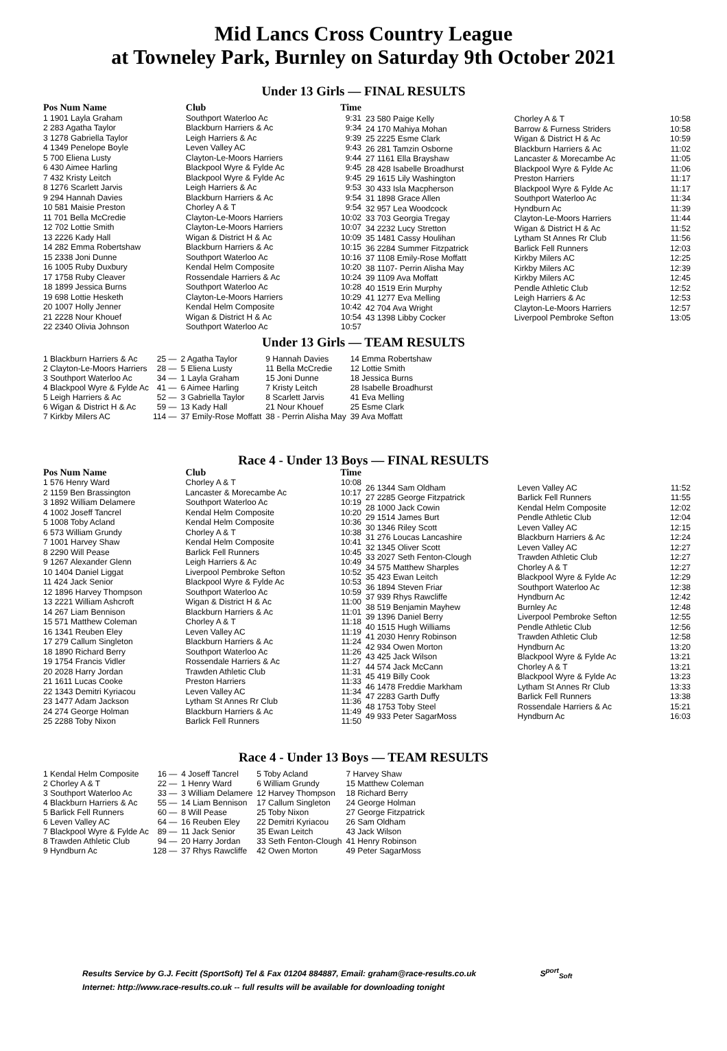Mid Lancs Cross Country League
at Towneley Park, Burnley on Saturday 9th October 2021
Under 13 Girls — FINAL RESULTS
| Pos Num Name | Club | Time |
| --- | --- | --- |
| 1 1901 Layla Graham | Southport Waterloo Ac | 9:31 |
| 2 283 Agatha Taylor | Blackburn Harriers & Ac | 9:34 |
| 3 1278 Gabriella Taylor | Leigh Harriers & Ac | 9:39 |
| 4 1349 Penelope Boyle | Leven Valley AC | 9:43 |
| 5 700 Eliena Lusty | Clayton-Le-Moors Harriers | 9:44 |
| 6 430 Aimee Harling | Blackpool Wyre & Fylde Ac | 9:45 |
| 7 432 Kristy Leitch | Blackpool Wyre & Fylde Ac | 9:45 |
| 8 1276 Scarlett Jarvis | Leigh Harriers & Ac | 9:53 |
| 9 294 Hannah Davies | Blackburn Harriers & Ac | 9:54 |
| 10 581 Maisie Preston | Chorley A & T | 9:54 |
| 11 701 Bella McCredie | Clayton-Le-Moors Harriers | 10:02 |
| 12 702 Lottie Smith | Clayton-Le-Moors Harriers | 10:07 |
| 13 2226 Kady Hall | Wigan & District H & Ac | 10:09 |
| 14 282 Emma Robertshaw | Blackburn Harriers & Ac | 10:15 |
| 15 2338 Joni Dunne | Southport Waterloo Ac | 10:16 |
| 16 1005 Ruby Duxbury | Kendal Helm Composite | 10:20 |
| 17 1758 Ruby Cleaver | Rossendale Harriers & Ac | 10:24 |
| 18 1899 Jessica Burns | Southport Waterloo Ac | 10:28 |
| 19 698 Lottie Hesketh | Clayton-Le-Moors Harriers | 10:29 |
| 20 1007 Holly Jenner | Kendal Helm Composite | 10:42 |
| 21 2228 Nour Khouef | Wigan & District H & Ac | 10:54 |
| 22 2340 Olivia Johnson | Southport Waterloo Ac | 10:57 |
| 23 580 Paige Kelly | Chorley A & T | 10:58 |
| 24 170 Mahiya Mohan | Barrow & Furness Striders | 10:58 |
| 25 2225 Esme Clark | Wigan & District H & Ac | 10:59 |
| 26 281 Tamzin Osborne | Blackburn Harriers & Ac | 11:02 |
| 27 1161 Ella Brayshaw | Lancaster & Morecambe Ac | 11:05 |
| 28 428 Isabelle Broadhurst | Blackpool Wyre & Fylde Ac | 11:06 |
| 29 1615 Lily Washington | Preston Harriers | 11:17 |
| 30 433 Isla Macpherson | Blackpool Wyre & Fylde Ac | 11:17 |
| 31 1898 Grace Allen | Southport Waterloo Ac | 11:34 |
| 32 957 Lea Woodcock | Hyndburn Ac | 11:39 |
| 33 703 Georgia Tregay | Clayton-Le-Moors Harriers | 11:44 |
| 34 2232 Lucy Stretton | Wigan & District H & Ac | 11:52 |
| 35 1481 Cassy Houlihan | Lytham St Annes Rr Club | 11:56 |
| 36 2284 Summer Fitzpatrick | Barlick Fell Runners | 12:03 |
| 37 1108 Emily-Rose Moffatt | Kirkby Milers AC | 12:25 |
| 38 1107- Perrin Alisha May | Kirkby Milers AC | 12:39 |
| 39 1109 Ava Moffatt | Kirkby Milers AC | 12:45 |
| 40 1519 Erin Murphy | Pendle Athletic Club | 12:52 |
| 41 1277 Eva Melling | Leigh Harriers & Ac | 12:53 |
| 42 704 Ava Wright | Clayton-Le-Moors Harriers | 12:57 |
| 43 1398 Libby Cocker | Liverpool Pembroke Sefton | 13:05 |
Under 13 Girls — TEAM RESULTS
| 1 Blackburn Harriers & Ac | 25 — | 2 Agatha Taylor | 9 Hannah Davies | 14 Emma Robertshaw |
| 2 Clayton-Le-Moors Harriers | 28 — | 5 Eliena Lusty | 11 Bella McCredie | 12 Lottie Smith |
| 3 Southport Waterloo Ac | 34 — | 1 Layla Graham | 15 Joni Dunne | 18 Jessica Burns |
| 4 Blackpool Wyre & Fylde Ac | 41 — | 6 Aimee Harling | 7 Kristy Leitch | 28 Isabelle Broadhurst |
| 5 Leigh Harriers & Ac | 52 — | 3 Gabriella Taylor | 8 Scarlett Jarvis | 41 Eva Melling |
| 6 Wigan & District H & Ac | 59 — | 13 Kady Hall | 21 Nour Khouef | 25 Esme Clark |
| 7 Kirkby Milers AC | 114 — | 37 Emily-Rose Moffatt | 38 - Perrin Alisha May | 39 Ava Moffatt |
Race 4 - Under 13 Boys — FINAL RESULTS
| Pos Num Name | Club | Time |
| --- | --- | --- |
| 1 576 Henry Ward | Chorley A & T | 10:08 |
| 2 1159 Ben Brassington | Lancaster & Morecambe Ac | 10:17 |
| 3 1892 William Delamere | Southport Waterloo Ac | 10:19 |
| 4 1002 Joseff Tancrel | Kendal Helm Composite | 10:20 |
| 5 1008 Toby Acland | Kendal Helm Composite | 10:36 |
| 6 573 William Grundy | Chorley A & T | 10:38 |
| 7 1001 Harvey Shaw | Kendal Helm Composite | 10:41 |
| 8 2290 Will Pease | Barlick Fell Runners | 10:45 |
| 9 1267 Alexander Glenn | Leigh Harriers & Ac | 10:49 |
| 10 1404 Daniel Liggat | Liverpool Pembroke Sefton | 10:52 |
| 11 424 Jack Senior | Blackpool Wyre & Fylde Ac | 10:53 |
| 12 1896 Harvey Thompson | Southport Waterloo Ac | 10:59 |
| 13 2221 William Ashcroft | Wigan & District H & Ac | 11:00 |
| 14 267 Liam Bennison | Blackburn Harriers & Ac | 11:01 |
| 15 571 Matthew Coleman | Chorley A & T | 11:18 |
| 16 1341 Reuben Eley | Leven Valley AC | 11:19 |
| 17 279 Callum Singleton | Blackburn Harriers & Ac | 11:24 |
| 18 1890 Richard Berry | Southport Waterloo Ac | 11:26 |
| 19 1754 Francis Vidler | Rossendale Harriers & Ac | 11:27 |
| 20 2028 Harry Jordan | Trawden Athletic Club | 11:31 |
| 21 1611 Lucas Cooke | Preston Harriers | 11:33 |
| 22 1343 Demitri Kyriacou | Leven Valley AC | 11:34 |
| 23 1477 Adam Jackson | Lytham St Annes Rr Club | 11:36 |
| 24 274 George Holman | Blackburn Harriers & Ac | 11:49 |
| 25 2288 Toby Nixon | Barlick Fell Runners | 11:50 |
| 26 1344 Sam Oldham | Leven Valley AC | 11:52 |
| 27 2285 George Fitzpatrick | Barlick Fell Runners | 11:55 |
| 28 1000 Jack Cowin | Kendal Helm Composite | 12:02 |
| 29 1514 James Burt | Pendle Athletic Club | 12:04 |
| 30 1346 Riley Scott | Leven Valley AC | 12:15 |
| 31 276 Loucas Lancashire | Blackburn Harriers & Ac | 12:24 |
| 32 1345 Oliver Scott | Leven Valley AC | 12:27 |
| 33 2027 Seth Fenton-Clough | Trawden Athletic Club | 12:27 |
| 34 575 Matthew Sharples | Chorley A & T | 12:27 |
| 35 423 Ewan Leitch | Blackpool Wyre & Fylde Ac | 12:29 |
| 36 1894 Steven Friar | Southport Waterloo Ac | 12:38 |
| 37 939 Rhys Rawcliffe | Hyndburn Ac | 12:42 |
| 38 519 Benjamin Mayhew | Burnley Ac | 12:48 |
| 39 1396 Daniel Berry | Liverpool Pembroke Sefton | 12:55 |
| 40 1515 Hugh Williams | Pendle Athletic Club | 12:56 |
| 41 2030 Henry Robinson | Trawden Athletic Club | 12:58 |
| 42 934 Owen Morton | Hyndburn Ac | 13:20 |
| 43 425 Jack Wilson | Blackpool Wyre & Fylde Ac | 13:21 |
| 44 574 Jack McCann | Chorley A & T | 13:21 |
| 45 419 Billy Cook | Blackpool Wyre & Fylde Ac | 13:23 |
| 46 1478 Freddie Markham | Lytham St Annes Rr Club | 13:33 |
| 47 2283 Garth Duffy | Barlick Fell Runners | 13:38 |
| 48 1753 Toby Steel | Rossendale Harriers & Ac | 15:21 |
| 49 933 Peter SagarMoss | Hyndburn Ac | 16:03 |
Race 4 - Under 13 Boys — TEAM RESULTS
| 1 Kendal Helm Composite | 16 — | 4 Joseff Tancrel | 5 Toby Acland | 7 Harvey Shaw |
| 2 Chorley A & T | 22 — | 1 Henry Ward | 6 William Grundy | 15 Matthew Coleman |
| 3 Southport Waterloo Ac | 33 — | 3 William Delamere | 12 Harvey Thompson | 18 Richard Berry |
| 4 Blackburn Harriers & Ac | 55 — | 14 Liam Bennison | 17 Callum Singleton | 24 George Holman |
| 5 Barlick Fell Runners | 60 — | 8 Will Pease | 25 Toby Nixon | 27 George Fitzpatrick |
| 6 Leven Valley AC | 64 — | 16 Reuben Eley | 22 Demitri Kyriacou | 26 Sam Oldham |
| 7 Blackpool Wyre & Fylde Ac | 89 — | 11 Jack Senior | 35 Ewan Leitch | 43 Jack Wilson |
| 8 Trawden Athletic Club | 94 — | 20 Harry Jordan | 33 Seth Fenton-Clough | 41 Henry Robinson |
| 9 Hyndburn Ac | 128 — | 37 Rhys Rawcliffe | 42 Owen Morton | 49 Peter SagarMoss |
Results Service by G.J. Fecitt (SportSoft) Tel & Fax 01204 884887, Email: graham@race-results.co.uk S<sup>port</sup><sub>Soft</sub>
Internet: http://www.race-results.co.uk -- full results will be available for downloading tonight